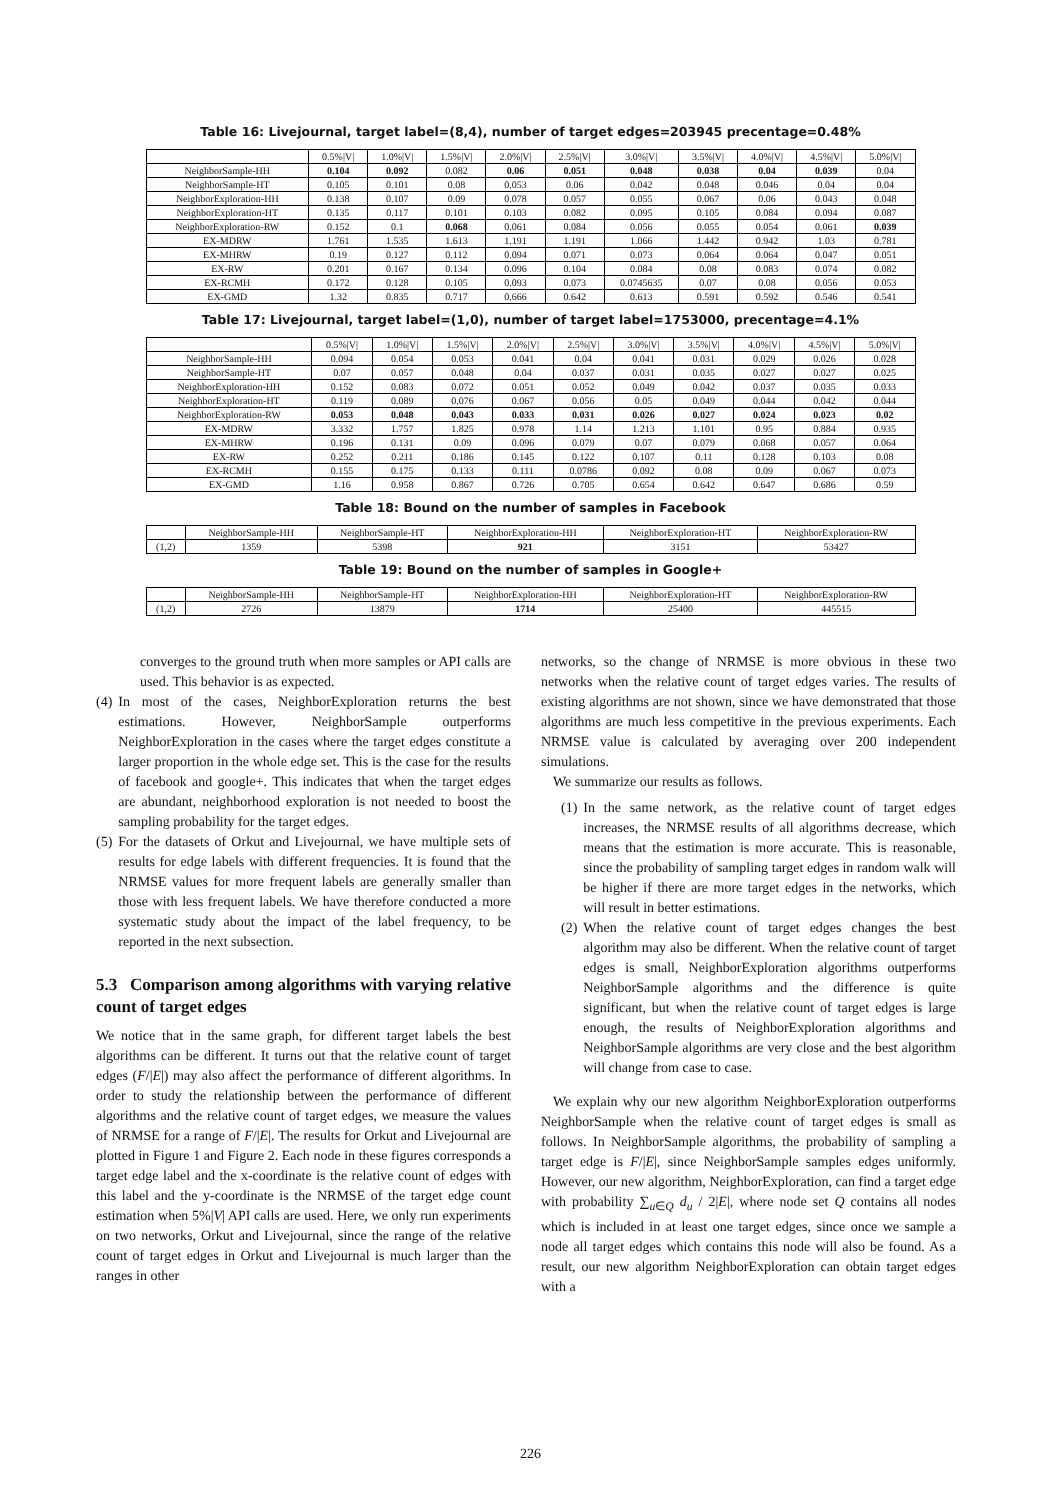Table 16: Livejournal, target label=(8,4), number of target edges=203945 precentage=0.48%
| | 0.5%/V/ | 1.0%/V/ | 1.5%/V/ | 2.0%/V/ | 2.5%/V/ | 3.0%/V/ | 3.5%/V/ | 4.0%/V/ | 4.5%/V/ | 5.0%/V/ |
| --- | --- | --- | --- | --- | --- | --- | --- | --- | --- | --- |
| NeighborSample-HH | 0.104 | 0.092 | 0.082 | 0.06 | 0.051 | 0.048 | 0.038 | 0.04 | 0.039 | 0.04 |
| NeighborSample-HT | 0.105 | 0.101 | 0.08 | 0.053 | 0.06 | 0.042 | 0.048 | 0.046 | 0.04 | 0.04 |
| NeighborExploration-HH | 0.138 | 0.107 | 0.09 | 0.078 | 0.057 | 0.055 | 0.067 | 0.06 | 0.043 | 0.048 |
| NeighborExploration-HT | 0.135 | 0.117 | 0.101 | 0.103 | 0.082 | 0.095 | 0.105 | 0.084 | 0.094 | 0.087 |
| NeighborExploration-RW | 0.152 | 0.1 | 0.068 | 0.061 | 0.084 | 0.056 | 0.055 | 0.054 | 0.061 | 0.039 |
| EX-MDRW | 1.761 | 1.535 | 1.613 | 1.191 | 1.191 | 1.066 | 1.442 | 0.942 | 1.03 | 0.781 |
| EX-MHRW | 0.19 | 0.127 | 0.112 | 0.094 | 0.071 | 0.073 | 0.064 | 0.064 | 0.047 | 0.051 |
| EX-RW | 0.201 | 0.167 | 0.134 | 0.096 | 0.104 | 0.084 | 0.08 | 0.083 | 0.074 | 0.082 |
| EX-RCMH | 0.172 | 0.128 | 0.105 | 0.093 | 0.073 | 0.0745635 | 0.07 | 0.08 | 0.056 | 0.053 |
| EX-GMD | 1.32 | 0.835 | 0.717 | 0.666 | 0.642 | 0.613 | 0.591 | 0.592 | 0.546 | 0.541 |
Table 17: Livejournal, target label=(1,0), number of target label=1753000, precentage=4.1%
| | 0.5%/V/ | 1.0%/V/ | 1.5%/V/ | 2.0%/V/ | 2.5%/V/ | 3.0%/V/ | 3.5%/V/ | 4.0%/V/ | 4.5%/V/ | 5.0%/V/ |
| --- | --- | --- | --- | --- | --- | --- | --- | --- | --- | --- |
| NeighborSample-HH | 0.094 | 0.054 | 0.053 | 0.041 | 0.04 | 0.041 | 0.031 | 0.029 | 0.026 | 0.028 |
| NeighborSample-HT | 0.07 | 0.057 | 0.048 | 0.04 | 0.037 | 0.031 | 0.035 | 0.027 | 0.027 | 0.025 |
| NeighborExploration-HH | 0.152 | 0.083 | 0.072 | 0.051 | 0.052 | 0.049 | 0.042 | 0.037 | 0.035 | 0.033 |
| NeighborExploration-HT | 0.119 | 0.089 | 0.076 | 0.067 | 0.056 | 0.05 | 0.049 | 0.044 | 0.042 | 0.044 |
| NeighborExploration-RW | 0.053 | 0.048 | 0.043 | 0.033 | 0.031 | 0.026 | 0.027 | 0.024 | 0.023 | 0.02 |
| EX-MDRW | 3.332 | 1.757 | 1.825 | 0.978 | 1.14 | 1.213 | 1.101 | 0.95 | 0.884 | 0.935 |
| EX-MHRW | 0.196 | 0.131 | 0.09 | 0.096 | 0.079 | 0.07 | 0.079 | 0.068 | 0.057 | 0.064 |
| EX-RW | 0.252 | 0.211 | 0.186 | 0.145 | 0.122 | 0.107 | 0.11 | 0.128 | 0.103 | 0.08 |
| EX-RCMH | 0.155 | 0.175 | 0.133 | 0.111 | 0.0786 | 0.092 | 0.08 | 0.09 | 0.067 | 0.073 |
| EX-GMD | 1.16 | 0.958 | 0.867 | 0.726 | 0.705 | 0.654 | 0.642 | 0.647 | 0.686 | 0.59 |
Table 18: Bound on the number of samples in Facebook
| | NeighborSample-HH | NeighborSample-HT | NeighborExploration-HH | NeighborExploration-HT | NeighborExploration-RW |
| --- | --- | --- | --- | --- | --- |
| (1,2) | 1359 | 5398 | 921 | 3151 | 53427 |
Table 19: Bound on the number of samples in Google+
| | NeighborSample-HH | NeighborSample-HT | NeighborExploration-HH | NeighborExploration-HT | NeighborExploration-RW |
| --- | --- | --- | --- | --- | --- |
| (1,2) | 2726 | 13879 | 1714 | 25400 | 445515 |
converges to the ground truth when more samples or API calls are used. This behavior is as expected.
(4) In most of the cases, NeighborExploration returns the best estimations. However, NeighborSample outperforms NeighborExploration in the cases where the target edges constitute a larger proportion in the whole edge set. This is the case for the results of facebook and google+. This indicates that when the target edges are abundant, neighborhood exploration is not needed to boost the sampling probability for the target edges.
(5) For the datasets of Orkut and Livejournal, we have multiple sets of results for edge labels with different frequencies. It is found that the NRMSE values for more frequent labels are generally smaller than those with less frequent labels. We have therefore conducted a more systematic study about the impact of the label frequency, to be reported in the next subsection.
5.3 Comparison among algorithms with varying relative count of target edges
We notice that in the same graph, for different target labels the best algorithms can be different. It turns out that the relative count of target edges (F/|E|) may also affect the performance of different algorithms. In order to study the relationship between the performance of different algorithms and the relative count of target edges, we measure the values of NRMSE for a range of F/|E|. The results for Orkut and Livejournal are plotted in Figure 1 and Figure 2. Each node in these figures corresponds a target edge label and the x-coordinate is the relative count of edges with this label and the y-coordinate is the NRMSE of the target edge count estimation when 5%|V| API calls are used. Here, we only run experiments on two networks, Orkut and Livejournal, since the range of the relative count of target edges in Orkut and Livejournal is much larger than the ranges in other
networks, so the change of NRMSE is more obvious in these two networks when the relative count of target edges varies. The results of existing algorithms are not shown, since we have demonstrated that those algorithms are much less competitive in the previous experiments. Each NRMSE value is calculated by averaging over 200 independent simulations.
We summarize our results as follows.
(1) In the same network, as the relative count of target edges increases, the NRMSE results of all algorithms decrease, which means that the estimation is more accurate. This is reasonable, since the probability of sampling target edges in random walk will be higher if there are more target edges in the networks, which will result in better estimations.
(2) When the relative count of target edges changes the best algorithm may also be different. When the relative count of target edges is small, NeighborExploration algorithms outperforms NeighborSample algorithms and the difference is quite significant, but when the relative count of target edges is large enough, the results of NeighborExploration algorithms and NeighborSample algorithms are very close and the best algorithm will change from case to case.
We explain why our new algorithm NeighborExploration outperforms NeighborSample when the relative count of target edges is small as follows. In NeighborSample algorithms, the probability of sampling a target edge is F/|E|, since NeighborSample samples edges uniformly. However, our new algorithm, NeighborExploration, can find a target edge with probability ∑<sub>u∈Q</sub> d<sub>u</sub> / 2|E|, where node set Q contains all nodes which is included in at least one target edges, since once we sample a node all target edges which contains this node will also be found. As a result, our new algorithm NeighborExploration can obtain target edges with a
226